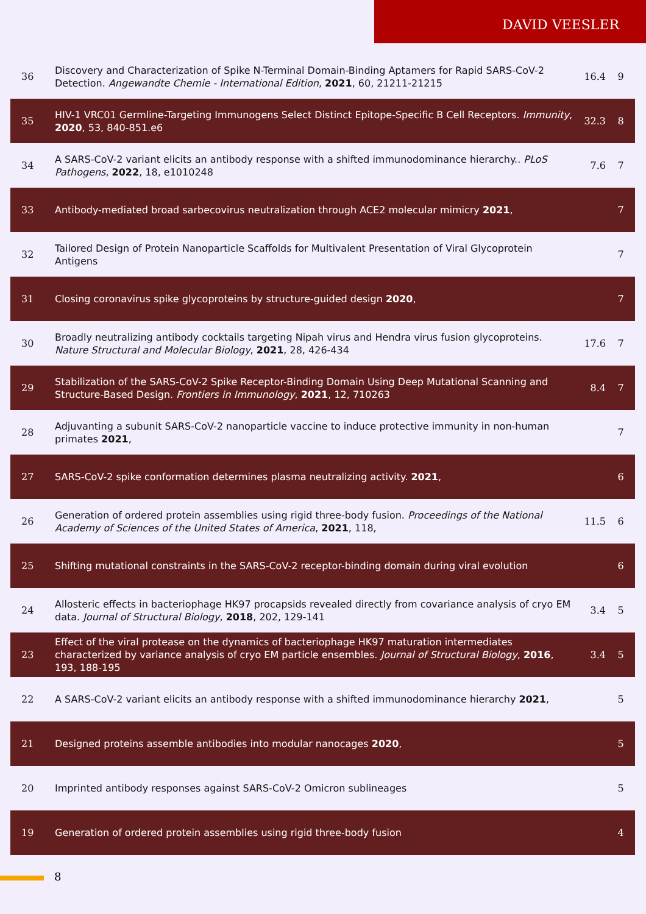DAVID VEESLER
| 36 | Discovery and Characterization of Spike N-Terminal Domain-Binding Aptamers for Rapid SARS-CoV-2 Detection. Angewandte Chemie - International Edition , 2021 , 60, 21211-21215 | 16.4 | 9 |
| 35 | HIV-1 VRC01 Germline-Targeting Immunogens Select Distinct Epitope-Specific B Cell Receptors. Immunity , 2020 , 53, 840-851.e6 | 32.3 | 8 |
| 34 | A SARS-CoV-2 variant elicits an antibody response with a shifted immunodominance hierarchy.. PLoS Pathogens , 2022 , 18, e1010248 | 7.6 | 7 |
| 33 | Antibody-mediated broad sarbecovirus neutralization through ACE2 molecular mimicry 2021 , | | 7 |
| 32 | Tailored Design of Protein Nanoparticle Scaffolds for Multivalent Presentation of Viral Glycoprotein Antigens | | 7 |
| 31 | Closing coronavirus spike glycoproteins by structure-guided design 2020 , | | 7 |
| 30 | Broadly neutralizing antibody cocktails targeting Nipah virus and Hendra virus fusion glycoproteins. Nature Structural and Molecular Biology , 2021 , 28, 426-434 | 17.6 | 7 |
| 29 | Stabilization of the SARS-CoV-2 Spike Receptor-Binding Domain Using Deep Mutational Scanning and Structure-Based Design. Frontiers in Immunology , 2021 , 12, 710263 | 8.4 | 7 |
| 28 | Adjuvanting a subunit SARS-CoV-2 nanoparticle vaccine to induce protective immunity in non-human primates 2021 , | | 7 |
| 27 | SARS-CoV-2 spike conformation determines plasma neutralizing activity. 2021 , | | 6 |
| 26 | Generation of ordered protein assemblies using rigid three-body fusion. Proceedings of the National Academy of Sciences of the United States of America , 2021 , 118, | 11.5 | 6 |
| 25 | Shifting mutational constraints in the SARS-CoV-2 receptor-binding domain during viral evolution | | 6 |
| 24 | Allosteric effects in bacteriophage HK97 procapsids revealed directly from covariance analysis of cryo EM data. Journal of Structural Biology , 2018 , 202, 129-141 | 3.4 | 5 |
| 23 | Effect of the viral protease on the dynamics of bacteriophage HK97 maturation intermediates characterized by variance analysis of cryo EM particle ensembles. Journal of Structural Biology , 2016 , 193, 188-195 | 3.4 | 5 |
| 22 | A SARS-CoV-2 variant elicits an antibody response with a shifted immunodominance hierarchy 2021 , | | 5 |
| 21 | Designed proteins assemble antibodies into modular nanocages 2020 , | | 5 |
| 20 | Imprinted antibody responses against SARS-CoV-2 Omicron sublineages | | 5 |
| 19 | Generation of ordered protein assemblies using rigid three-body fusion | | 4 |
8